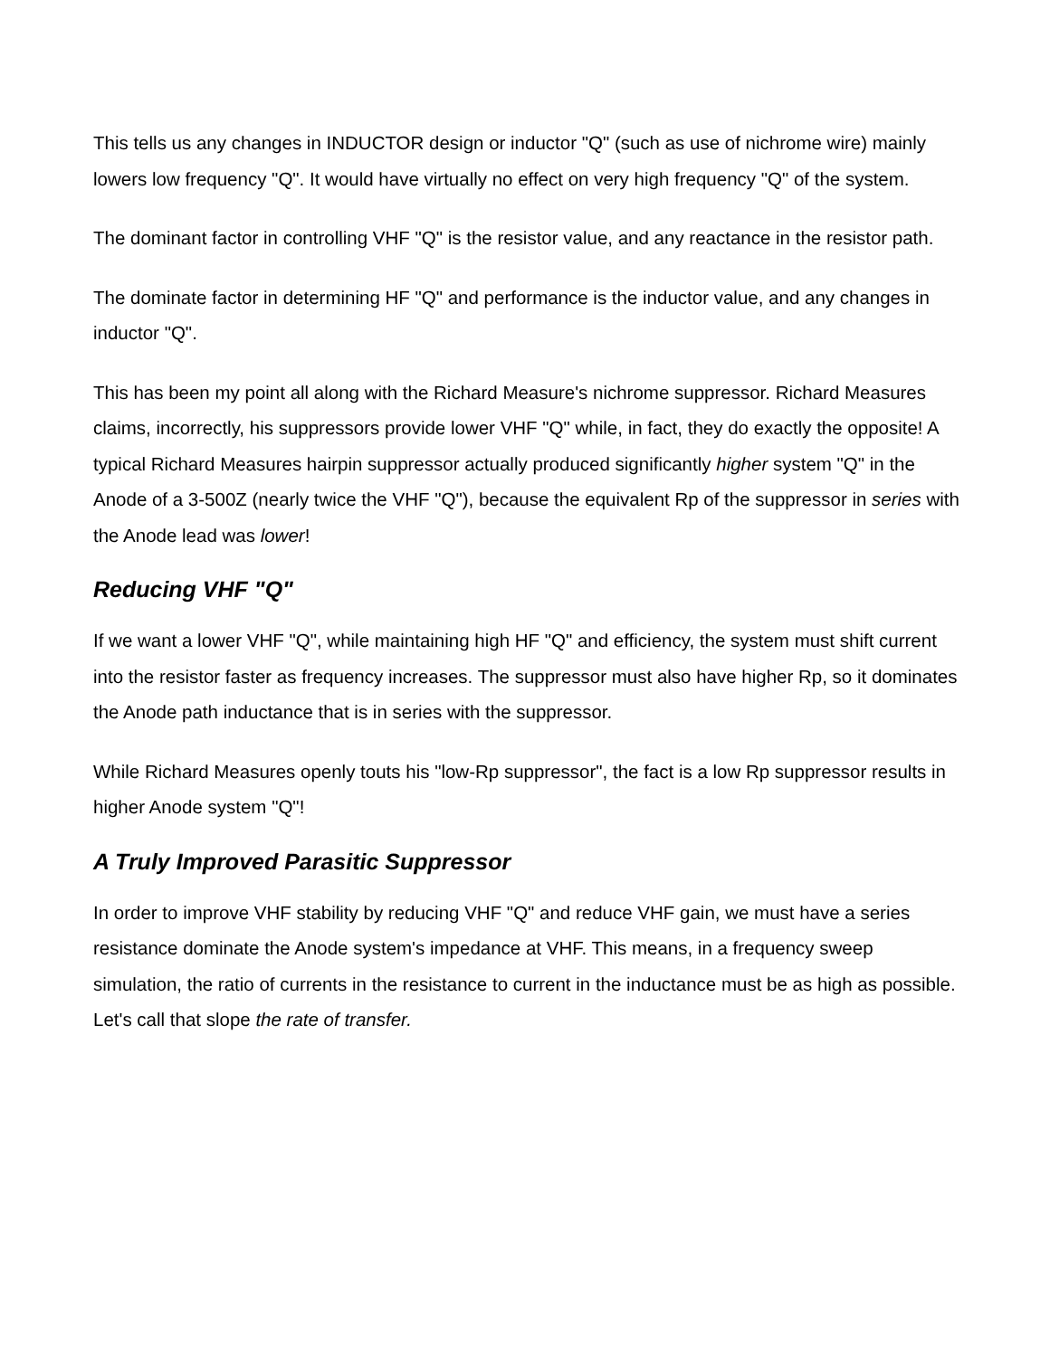This tells us any changes in INDUCTOR design or inductor "Q" (such as use of nichrome wire) mainly lowers low frequency "Q". It would have virtually no effect on very high frequency "Q" of the system.
The dominant factor in controlling VHF "Q" is the resistor value, and any reactance in the resistor path.
The dominate factor in determining HF "Q" and performance is the inductor value, and any changes in inductor "Q".
This has been my point all along with the Richard Measure's nichrome suppressor. Richard Measures claims, incorrectly, his suppressors provide lower VHF "Q" while, in fact, they do exactly the opposite! A typical Richard Measures hairpin suppressor actually produced significantly higher system "Q" in the Anode of a 3-500Z (nearly twice the VHF "Q"), because the equivalent Rp of the suppressor in series with the Anode lead was lower!
Reducing VHF "Q"
If we want a lower VHF "Q", while maintaining high HF "Q" and efficiency, the system must shift current into the resistor faster as frequency increases. The suppressor must also have higher Rp, so it dominates the Anode path inductance that is in series with the suppressor.
While Richard Measures openly touts his "low-Rp suppressor", the fact is a low Rp suppressor results in higher Anode system "Q"!
A Truly Improved Parasitic Suppressor
In order to improve VHF stability by reducing VHF "Q" and reduce VHF gain, we must have a series resistance dominate the Anode system's impedance at VHF. This means, in a frequency sweep simulation, the ratio of currents in the resistance to current in the inductance must be as high as possible. Let's call that slope the rate of transfer.